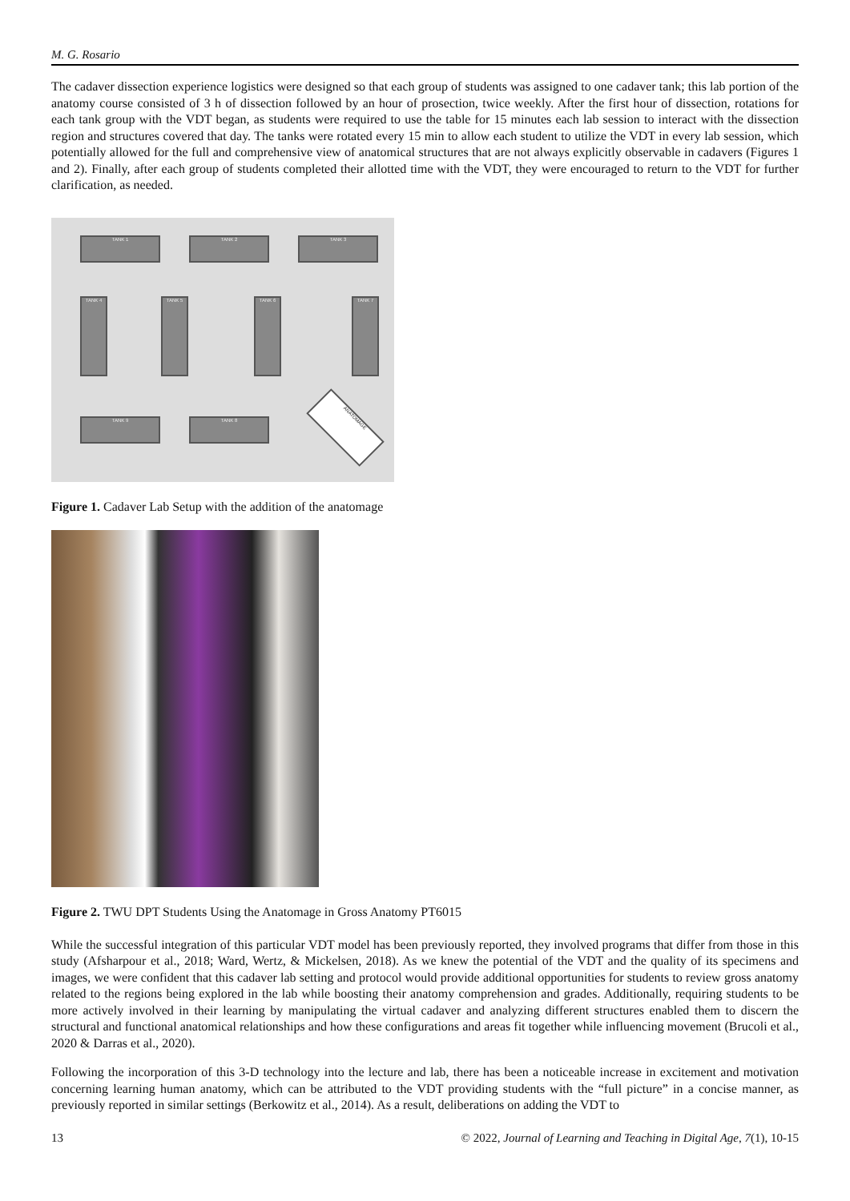M. G. Rosario
The cadaver dissection experience logistics were designed so that each group of students was assigned to one cadaver tank; this lab portion of the anatomy course consisted of 3 h of dissection followed by an hour of prosection, twice weekly. After the first hour of dissection, rotations for each tank group with the VDT began, as students were required to use the table for 15 minutes each lab session to interact with the dissection region and structures covered that day. The tanks were rotated every 15 min to allow each student to utilize the VDT in every lab session, which potentially allowed for the full and comprehensive view of anatomical structures that are not always explicitly observable in cadavers (Figures 1 and 2). Finally, after each group of students completed their allotted time with the VDT, they were encouraged to return to the VDT for further clarification, as needed.
TANK 1 TANK 2 TANK 3
TANK 4 TANK 5 TANK 6 TANK 7
TANK 9 TANK 8
ANATOMAGE
Figure 1. Cadaver Lab Setup with the addition of the anatomage
Figure 2. TWU DPT Students Using the Anatomage in Gross Anatomy PT6015
While the successful integration of this particular VDT model has been previously reported, they involved programs that differ from those in this study (Afsharpour et al., 2018; Ward, Wertz, & Mickelsen, 2018). As we knew the potential of the VDT and the quality of its specimens and images, we were confident that this cadaver lab setting and protocol would provide additional opportunities for students to review gross anatomy related to the regions being explored in the lab while boosting their anatomy comprehension and grades. Additionally, requiring students to be more actively involved in their learning by manipulating the virtual cadaver and analyzing different structures enabled them to discern the structural and functional anatomical relationships and how these configurations and areas fit together while influencing movement (Brucoli et al., 2020 & Darras et al., 2020).
Following the incorporation of this 3-D technology into the lecture and lab, there has been a noticeable increase in excitement and motivation concerning learning human anatomy, which can be attributed to the VDT providing students with the “full picture” in a concise manner, as previously reported in similar settings (Berkowitz et al., 2014). As a result, deliberations on adding the VDT to
13 © 2022, Journal of Learning and Teaching in Digital Age, 7(1), 10-15